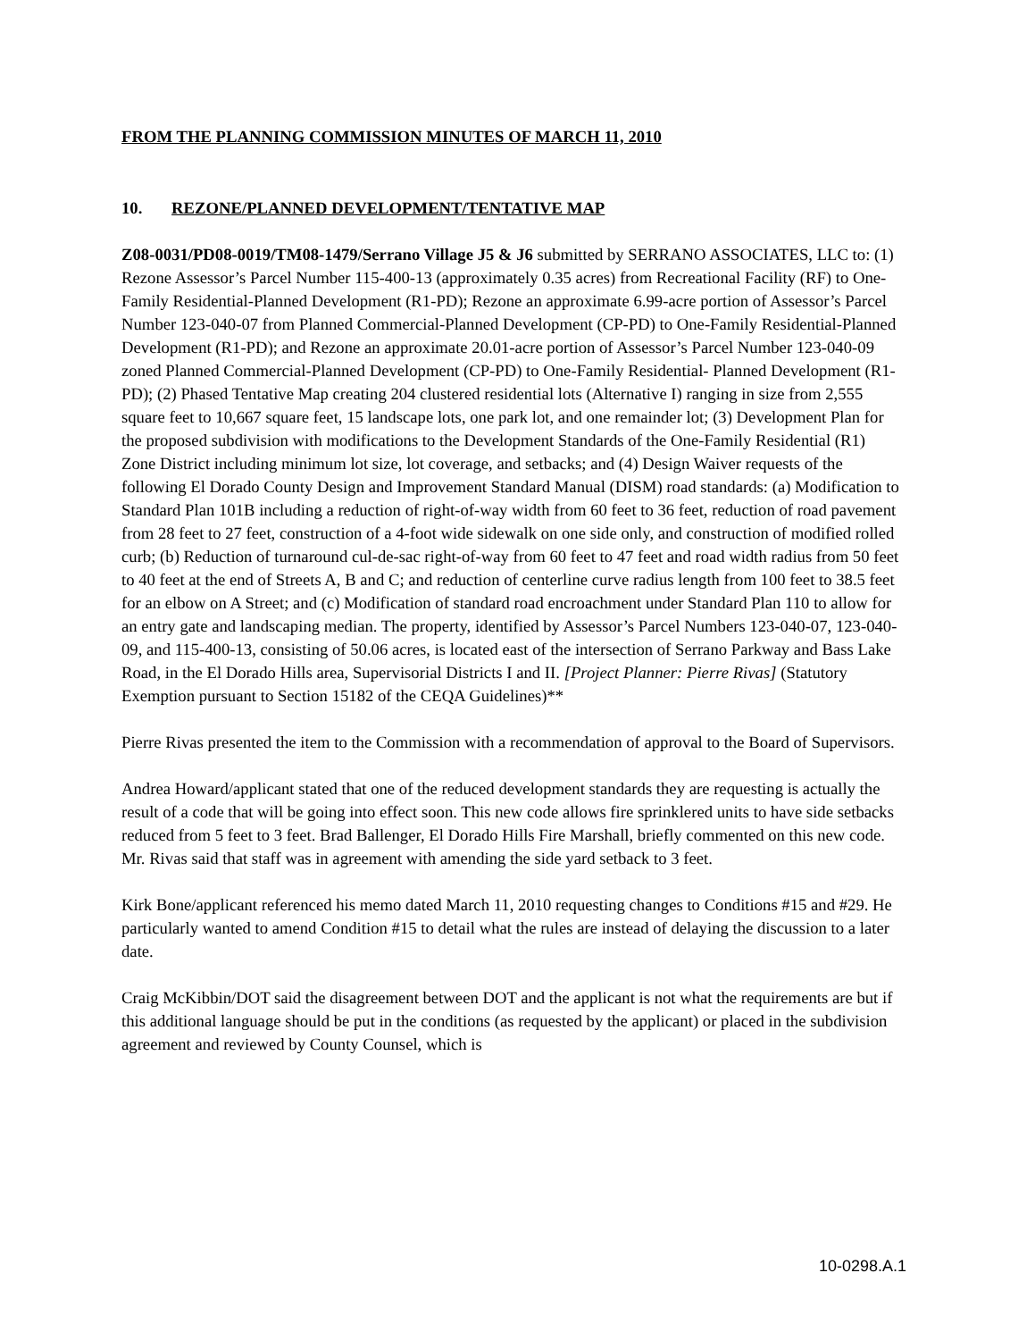FROM THE PLANNING COMMISSION MINUTES OF MARCH 11, 2010
10. REZONE/PLANNED DEVELOPMENT/TENTATIVE MAP
Z08-0031/PD08-0019/TM08-1479/Serrano Village J5 & J6 submitted by SERRANO ASSOCIATES, LLC to: (1) Rezone Assessor’s Parcel Number 115-400-13 (approximately 0.35 acres) from Recreational Facility (RF) to One-Family Residential-Planned Development (R1-PD); Rezone an approximate 6.99-acre portion of Assessor’s Parcel Number 123-040-07 from Planned Commercial-Planned Development (CP-PD) to One-Family Residential-Planned Development (R1-PD); and Rezone an approximate 20.01-acre portion of Assessor’s Parcel Number 123-040-09 zoned Planned Commercial-Planned Development (CP-PD) to One-Family Residential- Planned Development (R1-PD); (2) Phased Tentative Map creating 204 clustered residential lots (Alternative I) ranging in size from 2,555 square feet to 10,667 square feet, 15 landscape lots, one park lot, and one remainder lot; (3) Development Plan for the proposed subdivision with modifications to the Development Standards of the One-Family Residential (R1) Zone District including minimum lot size, lot coverage, and setbacks; and (4) Design Waiver requests of the following El Dorado County Design and Improvement Standard Manual (DISM) road standards: (a) Modification to Standard Plan 101B including a reduction of right-of-way width from 60 feet to 36 feet, reduction of road pavement from 28 feet to 27 feet, construction of a 4-foot wide sidewalk on one side only, and construction of modified rolled curb; (b) Reduction of turnaround cul-de-sac right-of-way from 60 feet to 47 feet and road width radius from 50 feet to 40 feet at the end of Streets A, B and C; and reduction of centerline curve radius length from 100 feet to 38.5 feet for an elbow on A Street; and (c) Modification of standard road encroachment under Standard Plan 110 to allow for an entry gate and landscaping median. The property, identified by Assessor’s Parcel Numbers 123-040-07, 123-040-09, and 115-400-13, consisting of 50.06 acres, is located east of the intersection of Serrano Parkway and Bass Lake Road, in the El Dorado Hills area, Supervisorial Districts I and II. [Project Planner: Pierre Rivas] (Statutory Exemption pursuant to Section 15182 of the CEQA Guidelines)**
Pierre Rivas presented the item to the Commission with a recommendation of approval to the Board of Supervisors.
Andrea Howard/applicant stated that one of the reduced development standards they are requesting is actually the result of a code that will be going into effect soon. This new code allows fire sprinklered units to have side setbacks reduced from 5 feet to 3 feet. Brad Ballenger, El Dorado Hills Fire Marshall, briefly commented on this new code. Mr. Rivas said that staff was in agreement with amending the side yard setback to 3 feet.
Kirk Bone/applicant referenced his memo dated March 11, 2010 requesting changes to Conditions #15 and #29. He particularly wanted to amend Condition #15 to detail what the rules are instead of delaying the discussion to a later date.
Craig McKibbin/DOT said the disagreement between DOT and the applicant is not what the requirements are but if this additional language should be put in the conditions (as requested by the applicant) or placed in the subdivision agreement and reviewed by County Counsel, which is
10-0298.A.1